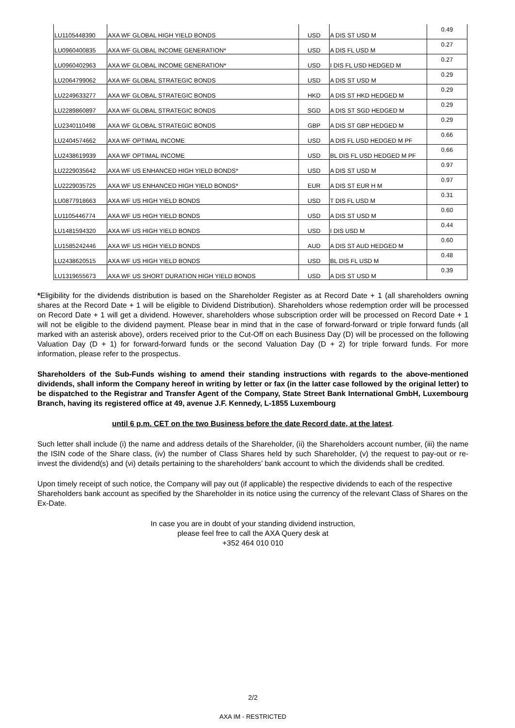| LU1105448390 | AXA WF GLOBAL HIGH YIELD BONDS | USD | A DIS ST USD M | 0.49 |
| LU0960400835 | AXA WF GLOBAL INCOME GENERATION* | USD | A DIS FL USD M | 0.27 |
| LU0960402963 | AXA WF GLOBAL INCOME GENERATION* | USD | I DIS FL USD HEDGED M | 0.27 |
| LU2064799062 | AXA WF GLOBAL STRATEGIC BONDS | USD | A DIS ST USD M | 0.29 |
| LU2249633277 | AXA WF GLOBAL STRATEGIC BONDS | HKD | A DIS ST HKD HEDGED M | 0.29 |
| LU2289860897 | AXA WF GLOBAL STRATEGIC BONDS | SGD | A DIS ST SGD HEDGED M | 0.29 |
| LU2340110498 | AXA WF GLOBAL STRATEGIC BONDS | GBP | A DIS ST GBP HEDGED M | 0.29 |
| LU2404574662 | AXA WF OPTIMAL INCOME | USD | A DIS FL USD HEDGED M PF | 0.66 |
| LU2438619939 | AXA WF OPTIMAL INCOME | USD | BL DIS FL USD HEDGED M PF | 0.66 |
| LU2229035642 | AXA WF US ENHANCED HIGH YIELD BONDS* | USD | A DIS ST USD M | 0.97 |
| LU2229035725 | AXA WF US ENHANCED HIGH YIELD BONDS* | EUR | A DIS ST EUR H M | 0.97 |
| LU0877918663 | AXA WF US HIGH YIELD BONDS | USD | T DIS FL USD M | 0.31 |
| LU1105446774 | AXA WF US HIGH YIELD BONDS | USD | A DIS ST USD M | 0.60 |
| LU1481594320 | AXA WF US HIGH YIELD BONDS | USD | I DIS USD M | 0.44 |
| LU1585242446 | AXA WF US HIGH YIELD BONDS | AUD | A DIS ST AUD HEDGED M | 0.60 |
| LU2438620515 | AXA WF US HIGH YIELD BONDS | USD | BL DIS FL USD M | 0.48 |
| LU1319655673 | AXA WF US SHORT DURATION HIGH YIELD BONDS | USD | A DIS ST USD M | 0.39 |
*Eligibility for the dividends distribution is based on the Shareholder Register as at Record Date + 1 (all shareholders owning shares at the Record Date + 1 will be eligible to Dividend Distribution). Shareholders whose redemption order will be processed on Record Date + 1 will get a dividend. However, shareholders whose subscription order will be processed on Record Date + 1 will not be eligible to the dividend payment. Please bear in mind that in the case of forward-forward or triple forward funds (all marked with an asterisk above), orders received prior to the Cut-Off on each Business Day (D) will be processed on the following Valuation Day (D + 1) for forward-forward funds or the second Valuation Day (D + 2) for triple forward funds. For more information, please refer to the prospectus.
Shareholders of the Sub-Funds wishing to amend their standing instructions with regards to the above-mentioned dividends, shall inform the Company hereof in writing by letter or fax (in the latter case followed by the original letter) to be dispatched to the Registrar and Transfer Agent of the Company, State Street Bank International GmbH, Luxembourg Branch, having its registered office at 49, avenue J.F. Kennedy, L-1855 Luxembourg
until 6 p.m. CET on the two Business before the date Record date, at the latest.
Such letter shall include (i) the name and address details of the Shareholder, (ii) the Shareholders account number, (iii) the name the ISIN code of the Share class, (iv) the number of Class Shares held by such Shareholder, (v) the request to pay-out or re-invest the dividend(s) and (vi) details pertaining to the shareholders’ bank account to which the dividends shall be credited.
Upon timely receipt of such notice, the Company will pay out (if applicable) the respective dividends to each of the respective Shareholders bank account as specified by the Shareholder in its notice using the currency of the relevant Class of Shares on the Ex-Date.
In case you are in doubt of your standing dividend instruction,
please feel free to call the AXA Query desk at
+352 464 010 010
2/2
AXA IM - RESTRICTED